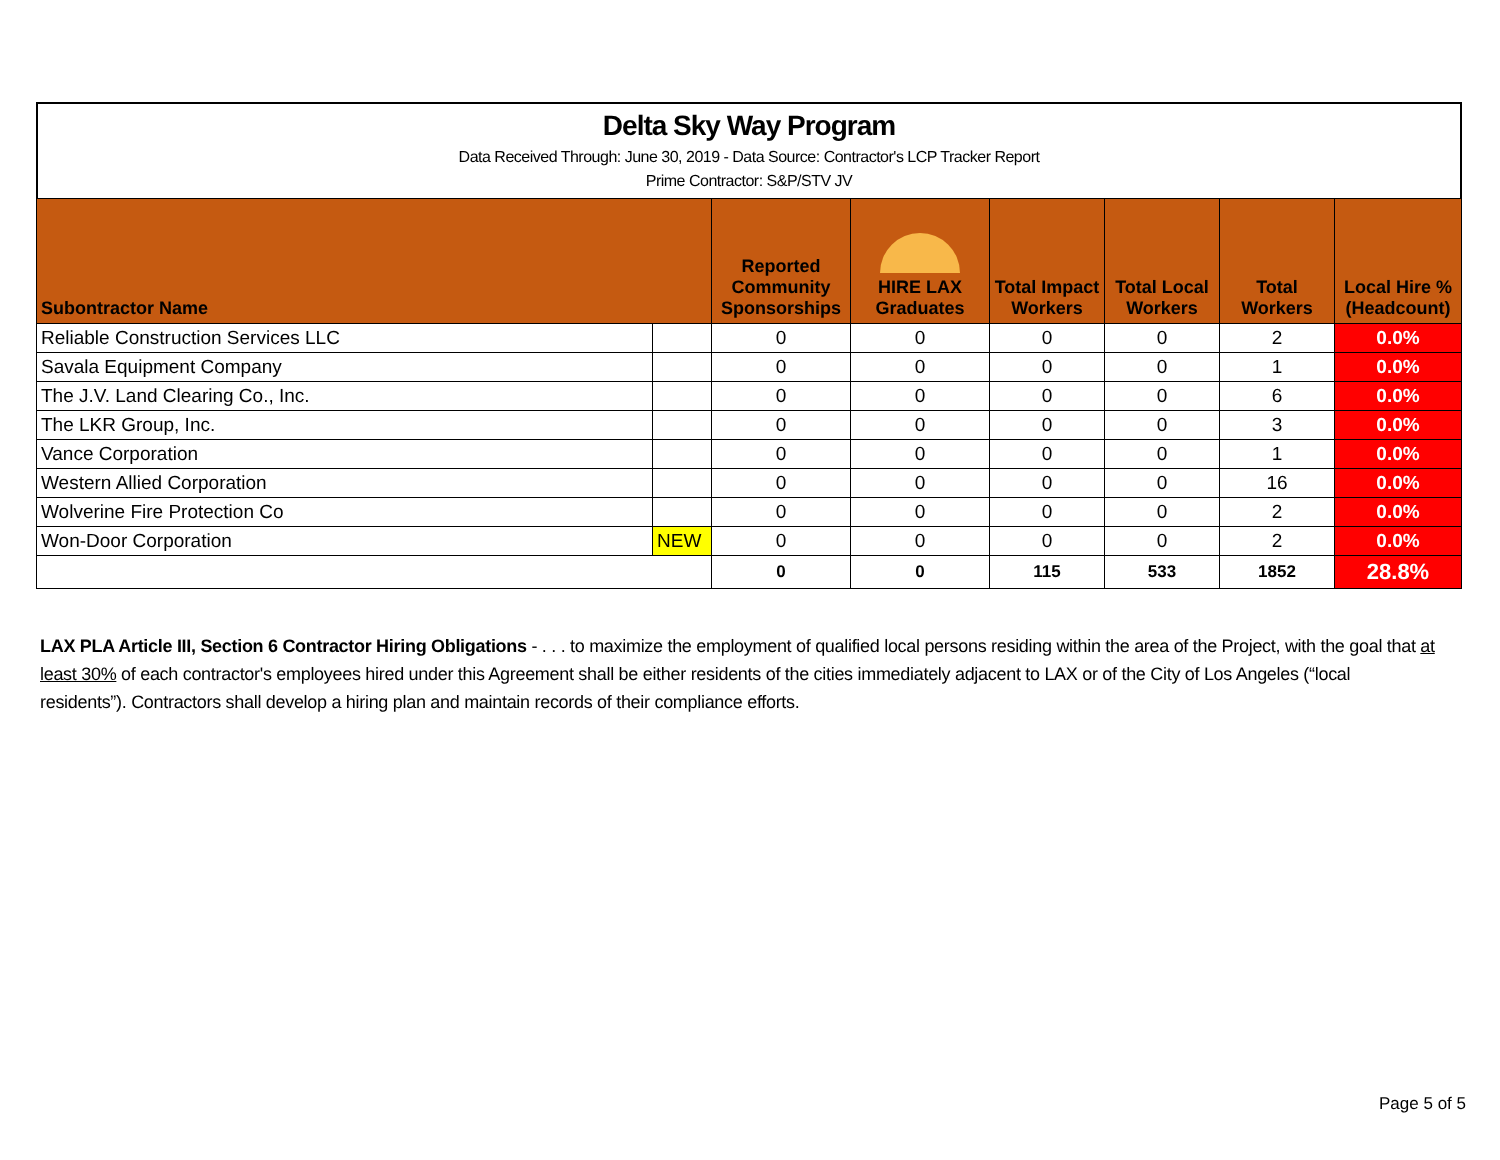Delta Sky Way Program
Data Received Through: June 30, 2019 - Data Source: Contractor's LCP Tracker Report
Prime Contractor: S&P/STV JV
| Subontractor Name | | Reported Community Sponsorships | HIRE LAX Graduates | Total Impact Workers | Total Local Workers | Total Workers | Local Hire % (Headcount) |
| --- | --- | --- | --- | --- | --- | --- | --- |
| Reliable Construction Services LLC | | 0 | 0 | 0 | 0 | 2 | 0.0% |
| Savala Equipment Company | | 0 | 0 | 0 | 0 | 1 | 0.0% |
| The J.V. Land Clearing Co., Inc. | | 0 | 0 | 0 | 0 | 6 | 0.0% |
| The LKR Group, Inc. | | 0 | 0 | 0 | 0 | 3 | 0.0% |
| Vance Corporation | | 0 | 0 | 0 | 0 | 1 | 0.0% |
| Western Allied Corporation | | 0 | 0 | 0 | 0 | 16 | 0.0% |
| Wolverine Fire Protection Co | | 0 | 0 | 0 | 0 | 2 | 0.0% |
| Won-Door Corporation | NEW | 0 | 0 | 0 | 0 | 2 | 0.0% |
| | | 0 | 0 | 115 | 533 | 1852 | 28.8% |
LAX PLA Article III, Section 6 Contractor Hiring Obligations - . . . to maximize the employment of qualified local persons residing within the area of the Project, with the goal that at least 30% of each contractor's employees hired under this Agreement shall be either residents of the cities immediately adjacent to LAX or of the City of Los Angeles (“local residents”). Contractors shall develop a hiring plan and maintain records of their compliance efforts.
Page 5 of 5